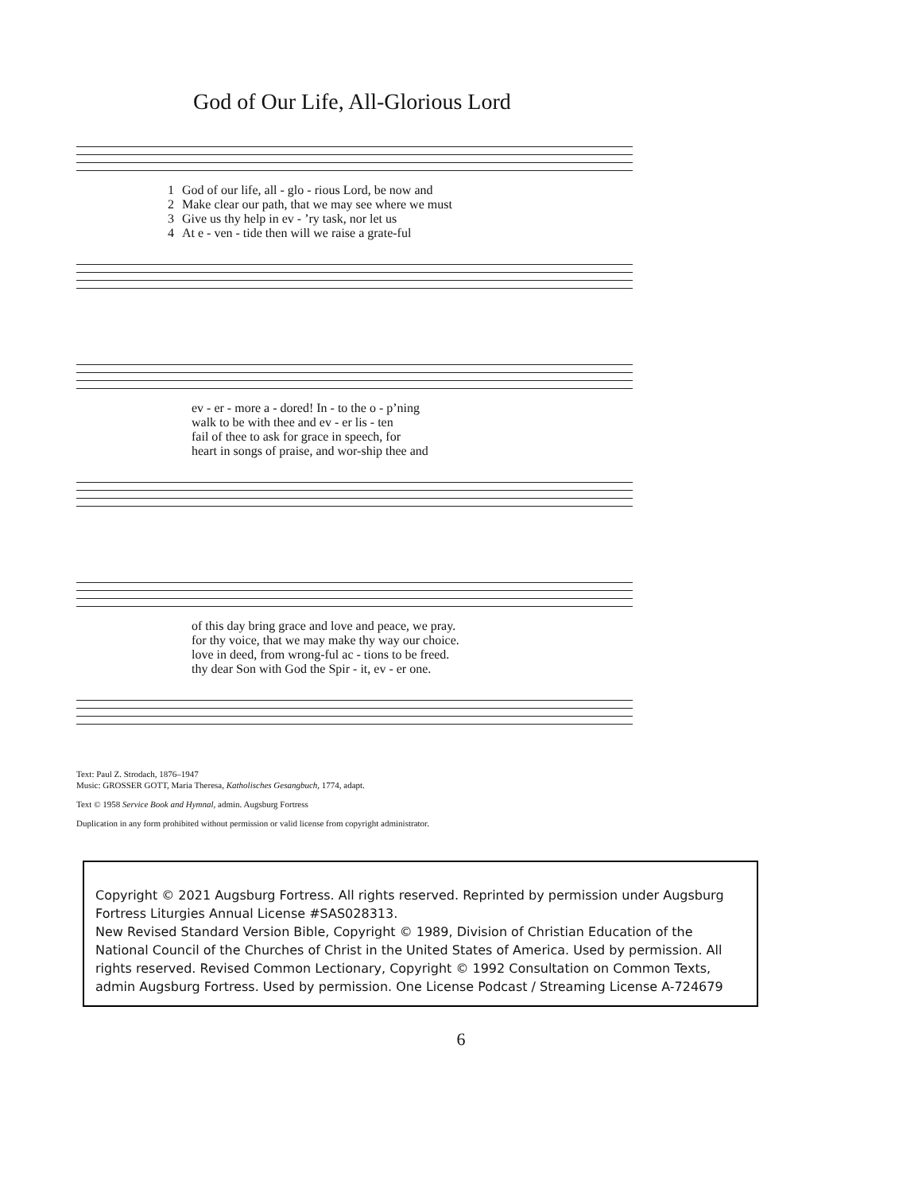God of Our Life, All-Glorious Lord
| 1 | God of our life, all - glo - rious Lord, be now and |
| 2 | Make clear our path, that we may see where we must |
| 3 | Give us thy help in ev - ’ry task, nor let us |
| 4 | At e - ven - tide then will we raise a grate-ful |
| ev - er - more a - dored! In - to the o - p’ning |
| walk to be with thee and ev - er lis - ten |
| fail of thee to ask for grace in speech, for |
| heart in songs of praise, and wor-ship thee and |
| of this day bring grace and love and peace, we pray. |
| for thy voice, that we may make thy way our choice. |
| love in deed, from wrong-ful ac - tions to be freed. |
| thy dear Son with God the Spir - it, ev - er one. |
Text: Paul Z. Strodach, 1876–1947
Music: GROSSER GOTT, Maria Theresa, Katholisches Gesangbuch, 1774, adapt.
Text © 1958 Service Book and Hymnal, admin. Augsburg Fortress
Duplication in any form prohibited without permission or valid license from copyright administrator.
Copyright © 2021 Augsburg Fortress. All rights reserved. Reprinted by permission under Augsburg Fortress Liturgies Annual License #SAS028313.
New Revised Standard Version Bible, Copyright © 1989, Division of Christian Education of the National Council of the Churches of Christ in the United States of America. Used by permission. All rights reserved. Revised Common Lectionary, Copyright © 1992 Consultation on Common Texts, admin Augsburg Fortress. Used by permission. One License Podcast / Streaming License A-724679
6